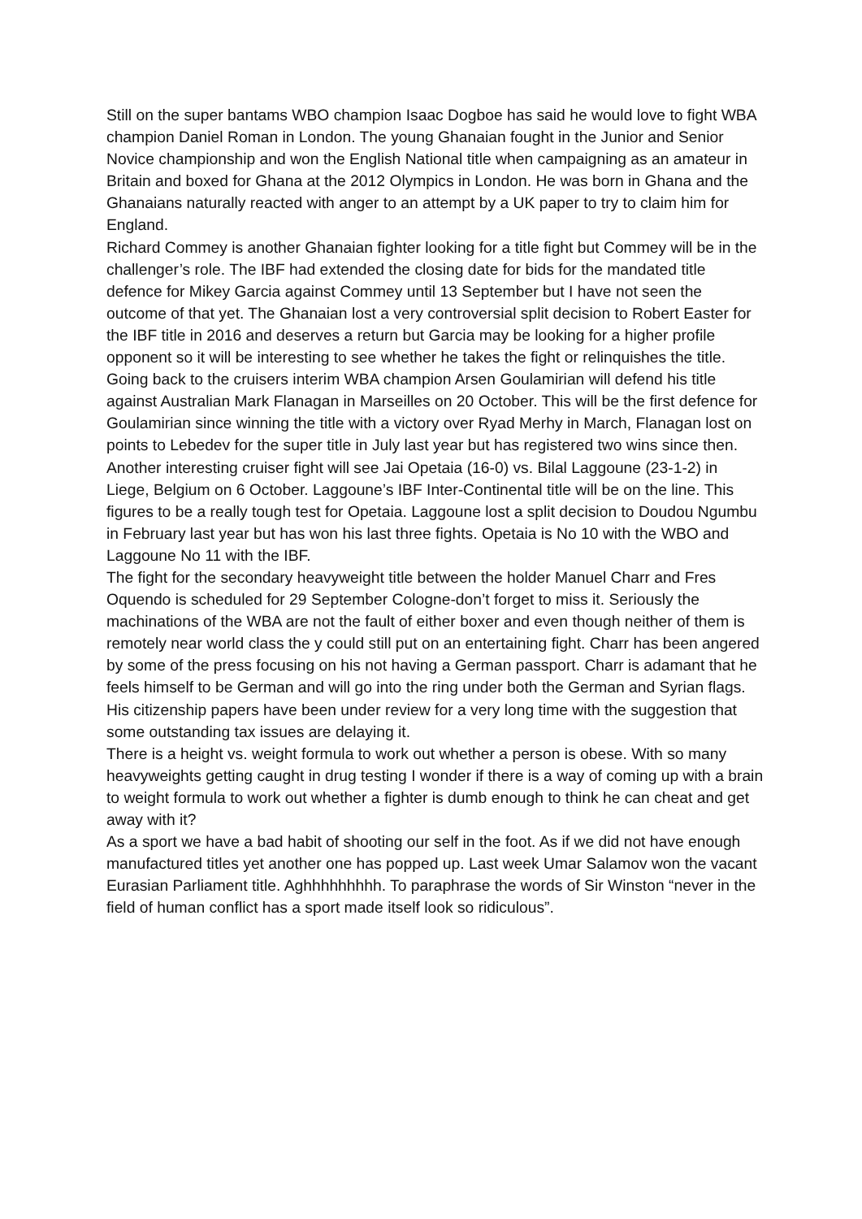Still on the super bantams WBO champion Isaac Dogboe has said he would love to fight WBA champion Daniel Roman in London. The young Ghanaian fought in the Junior and Senior Novice championship and won the English National title when campaigning as an amateur in Britain and boxed for Ghana at the 2012 Olympics in London. He was born in Ghana and the Ghanaians naturally reacted with anger to an attempt by a UK paper to try to claim him for England.
Richard Commey is another Ghanaian fighter looking for a title fight but Commey will be in the challenger’s role. The IBF had extended the closing date for bids for the mandated title defence for Mikey Garcia against Commey until 13 September but I have not seen the outcome of that yet. The Ghanaian lost a very controversial split decision to Robert Easter for the IBF title in 2016 and deserves a return but Garcia may be looking for a higher profile opponent so it will be interesting to see whether he takes the fight or relinquishes the title.
Going back to the cruisers interim WBA champion Arsen Goulamirian will defend his title against Australian Mark Flanagan in Marseilles on 20 October. This will be the first defence for Goulamirian since winning the title with a victory over Ryad Merhy in March, Flanagan lost on points to Lebedev for the super title in July last year but has registered two wins since then.
Another interesting cruiser fight will see Jai Opetaia (16-0) vs. Bilal Laggoune (23-1-2) in Liege, Belgium on 6 October. Laggoune’s IBF Inter-Continental title will be on the line. This figures to be a really tough test for Opetaia. Laggoune lost a split decision to Doudou Ngumbu in February last year but has won his last three fights. Opetaia is No 10 with the WBO and Laggoune No 11 with the IBF.
The fight for the secondary heavyweight title between the holder Manuel Charr and Fres Oquendo is scheduled for 29 September Cologne-don’t forget to miss it. Seriously the machinations of the WBA are not the fault of either boxer and even though neither of them is remotely near world class the y could still put on an entertaining fight. Charr has been angered by some of the press focusing on his not having a German passport. Charr is adamant that he feels himself to be German and will go into the ring under both the German and Syrian flags. His citizenship papers have been under review for a very long time with the suggestion that some outstanding tax issues are delaying it.
There is a height vs. weight formula to work out whether a person is obese. With so many heavyweights getting caught in drug testing I wonder if there is a way of coming up with a brain to weight formula to work out whether a fighter is dumb enough to think he can cheat and get away with it?
As a sport we have a bad habit of shooting our self in the foot. As if we did not have enough manufactured titles yet another one has popped up. Last week Umar Salamov won the vacant Eurasian Parliament title. Aghhhhhhhhh. To paraphrase the words of Sir Winston “never in the field of human conflict has a sport made itself look so ridiculous”.